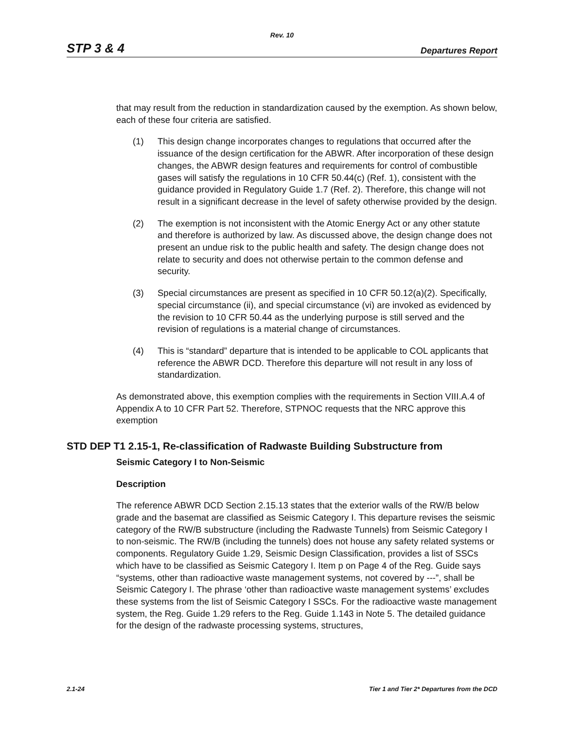Rev. 10
STP 3 & 4 Departures Report
that may result from the reduction in standardization caused by the exemption. As shown below, each of these four criteria are satisfied.
(1) This design change incorporates changes to regulations that occurred after the issuance of the design certification for the ABWR. After incorporation of these design changes, the ABWR design features and requirements for control of combustible gases will satisfy the regulations in 10 CFR 50.44(c) (Ref. 1), consistent with the guidance provided in Regulatory Guide 1.7 (Ref. 2). Therefore, this change will not result in a significant decrease in the level of safety otherwise provided by the design.
(2) The exemption is not inconsistent with the Atomic Energy Act or any other statute and therefore is authorized by law. As discussed above, the design change does not present an undue risk to the public health and safety. The design change does not relate to security and does not otherwise pertain to the common defense and security.
(3) Special circumstances are present as specified in 10 CFR 50.12(a)(2). Specifically, special circumstance (ii), and special circumstance (vi) are invoked as evidenced by the revision to 10 CFR 50.44 as the underlying purpose is still served and the revision of regulations is a material change of circumstances.
(4) This is “standard” departure that is intended to be applicable to COL applicants that reference the ABWR DCD. Therefore this departure will not result in any loss of standardization.
As demonstrated above, this exemption complies with the requirements in Section VIII.A.4 of Appendix A to 10 CFR Part 52. Therefore, STPNOC requests that the NRC approve this exemption
STD DEP T1 2.15-1, Re-classification of Radwaste Building Substructure from
Seismic Category I to Non-Seismic
Description
The reference ABWR DCD Section 2.15.13 states that the exterior walls of the RW/B below grade and the basemat are classified as Seismic Category I. This departure revises the seismic category of the RW/B substructure (including the Radwaste Tunnels) from Seismic Category I to non-seismic. The RW/B (including the tunnels) does not house any safety related systems or components. Regulatory Guide 1.29, Seismic Design Classification, provides a list of SSCs which have to be classified as Seismic Category I. Item p on Page 4 of the Reg. Guide says “systems, other than radioactive waste management systems, not covered by ---”, shall be Seismic Category I. The phrase ‘other than radioactive waste management systems’ excludes these systems from the list of Seismic Category I SSCs. For the radioactive waste management system, the Reg. Guide 1.29 refers to the Reg. Guide 1.143 in Note 5. The detailed guidance for the design of the radwaste processing systems, structures,
2.1-24 Tier 1 and Tier 2* Departures from the DCD